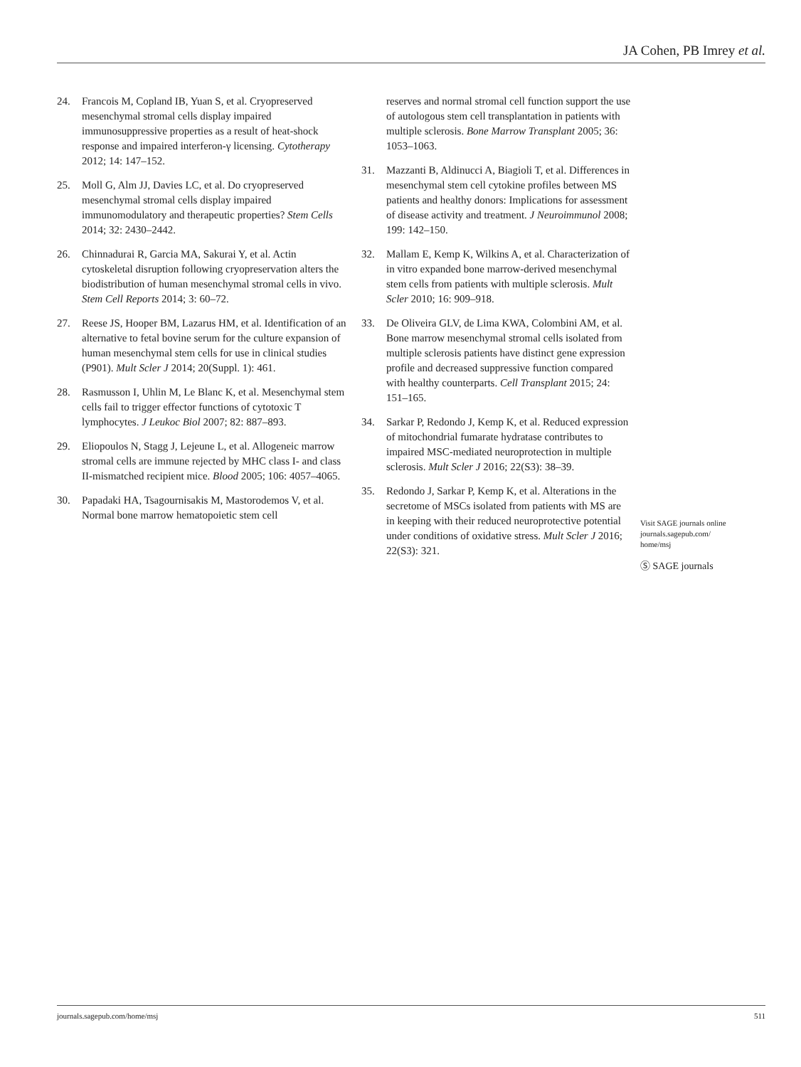JA Cohen, PB Imrey et al.
24. Francois M, Copland IB, Yuan S, et al. Cryopreserved mesenchymal stromal cells display impaired immunosuppressive properties as a result of heat-shock response and impaired interferon-γ licensing. Cytotherapy 2012; 14: 147–152.
25. Moll G, Alm JJ, Davies LC, et al. Do cryopreserved mesenchymal stromal cells display impaired immunomodulatory and therapeutic properties? Stem Cells 2014; 32: 2430–2442.
26. Chinnadurai R, Garcia MA, Sakurai Y, et al. Actin cytoskeletal disruption following cryopreservation alters the biodistribution of human mesenchymal stromal cells in vivo. Stem Cell Reports 2014; 3: 60–72.
27. Reese JS, Hooper BM, Lazarus HM, et al. Identification of an alternative to fetal bovine serum for the culture expansion of human mesenchymal stem cells for use in clinical studies (P901). Mult Scler J 2014; 20(Suppl. 1): 461.
28. Rasmusson I, Uhlin M, Le Blanc K, et al. Mesenchymal stem cells fail to trigger effector functions of cytotoxic T lymphocytes. J Leukoc Biol 2007; 82: 887–893.
29. Eliopoulos N, Stagg J, Lejeune L, et al. Allogeneic marrow stromal cells are immune rejected by MHC class I- and class II-mismatched recipient mice. Blood 2005; 106: 4057–4065.
30. Papadaki HA, Tsagournisakis M, Mastorodemos V, et al. Normal bone marrow hematopoietic stem cell
reserves and normal stromal cell function support the use of autologous stem cell transplantation in patients with multiple sclerosis. Bone Marrow Transplant 2005; 36: 1053–1063.
31. Mazzanti B, Aldinucci A, Biagioli T, et al. Differences in mesenchymal stem cell cytokine profiles between MS patients and healthy donors: Implications for assessment of disease activity and treatment. J Neuroimmunol 2008; 199: 142–150.
32. Mallam E, Kemp K, Wilkins A, et al. Characterization of in vitro expanded bone marrow-derived mesenchymal stem cells from patients with multiple sclerosis. Mult Scler 2010; 16: 909–918.
33. De Oliveira GLV, de Lima KWA, Colombini AM, et al. Bone marrow mesenchymal stromal cells isolated from multiple sclerosis patients have distinct gene expression profile and decreased suppressive function compared with healthy counterparts. Cell Transplant 2015; 24: 151–165.
34. Sarkar P, Redondo J, Kemp K, et al. Reduced expression of mitochondrial fumarate hydratase contributes to impaired MSC-mediated neuroprotection in multiple sclerosis. Mult Scler J 2016; 22(S3): 38–39.
35. Redondo J, Sarkar P, Kemp K, et al. Alterations in the secretome of MSCs isolated from patients with MS are in keeping with their reduced neuroprotective potential under conditions of oxidative stress. Mult Scler J 2016; 22(S3): 321.
Visit SAGE journals online journals.sagepub.com/ home/msj
Ⓢ SAGE journals
journals.sagepub.com/home/msj 511